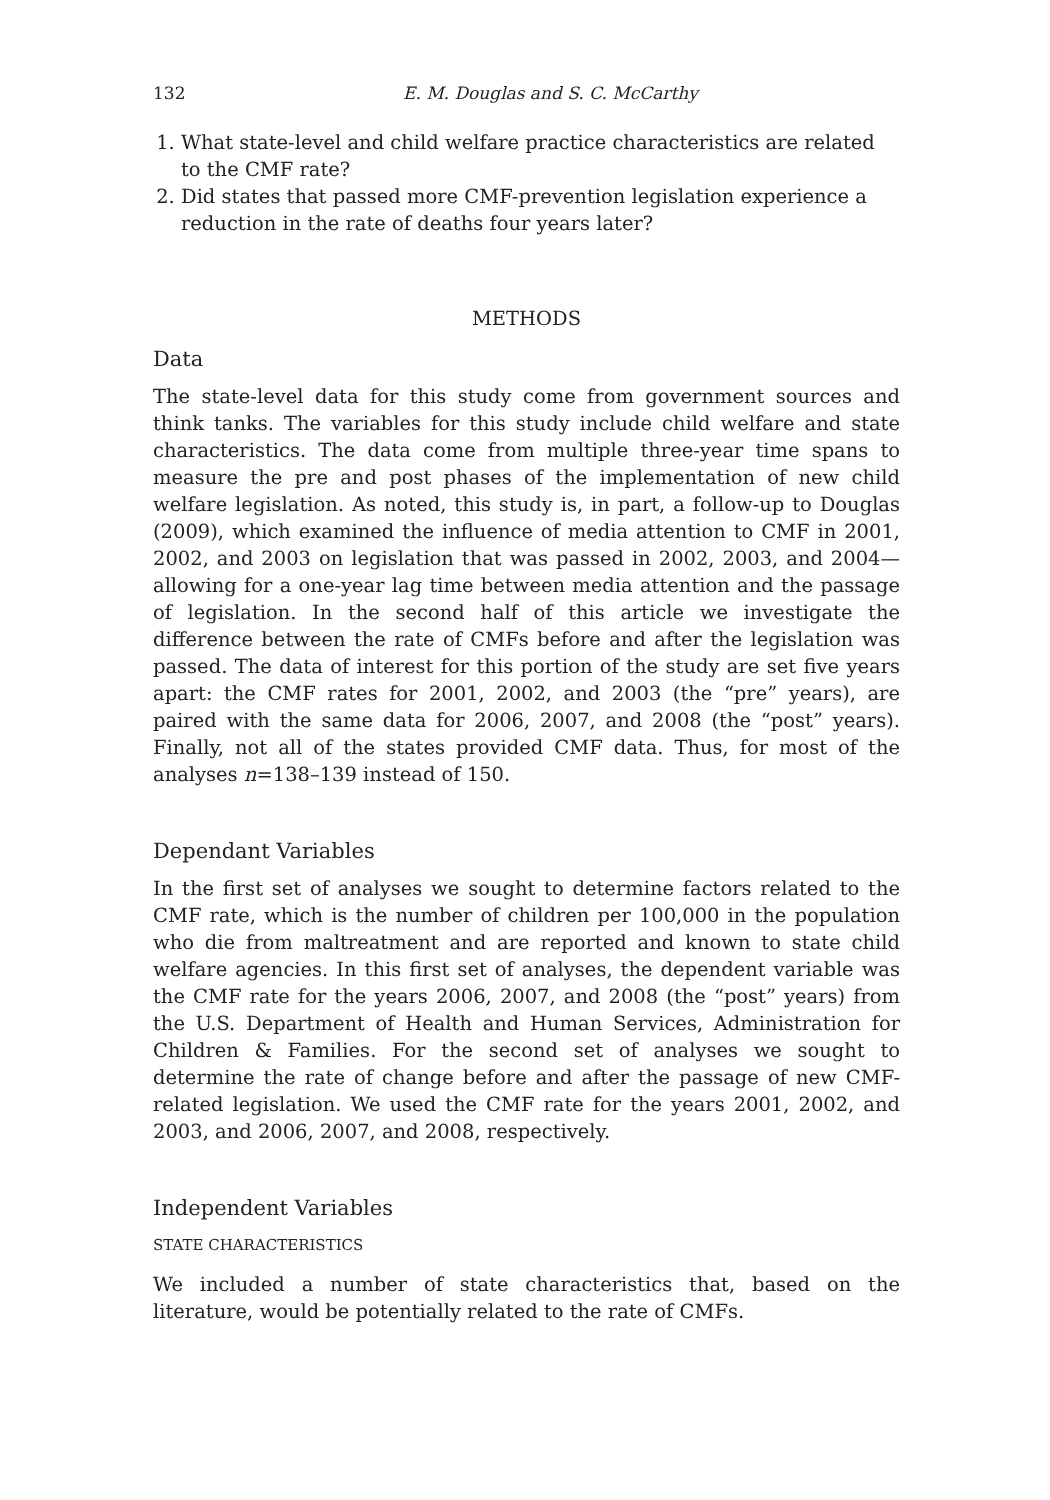132 E. M. Douglas and S. C. McCarthy
1. What state-level and child welfare practice characteristics are related to the CMF rate?
2. Did states that passed more CMF-prevention legislation experience a reduction in the rate of deaths four years later?
METHODS
Data
The state-level data for this study come from government sources and think tanks. The variables for this study include child welfare and state characteristics. The data come from multiple three-year time spans to measure the pre and post phases of the implementation of new child welfare legislation. As noted, this study is, in part, a follow-up to Douglas (2009), which examined the influence of media attention to CMF in 2001, 2002, and 2003 on legislation that was passed in 2002, 2003, and 2004—allowing for a one-year lag time between media attention and the passage of legislation. In the second half of this article we investigate the difference between the rate of CMFs before and after the legislation was passed. The data of interest for this portion of the study are set five years apart: the CMF rates for 2001, 2002, and 2003 (the “pre” years), are paired with the same data for 2006, 2007, and 2008 (the “post” years). Finally, not all of the states provided CMF data. Thus, for most of the analyses n=138–139 instead of 150.
Dependant Variables
In the first set of analyses we sought to determine factors related to the CMF rate, which is the number of children per 100,000 in the population who die from maltreatment and are reported and known to state child welfare agencies. In this first set of analyses, the dependent variable was the CMF rate for the years 2006, 2007, and 2008 (the “post” years) from the U.S. Department of Health and Human Services, Administration for Children & Families. For the second set of analyses we sought to determine the rate of change before and after the passage of new CMF-related legislation. We used the CMF rate for the years 2001, 2002, and 2003, and 2006, 2007, and 2008, respectively.
Independent Variables
STATE CHARACTERISTICS
We included a number of state characteristics that, based on the literature, would be potentially related to the rate of CMFs.